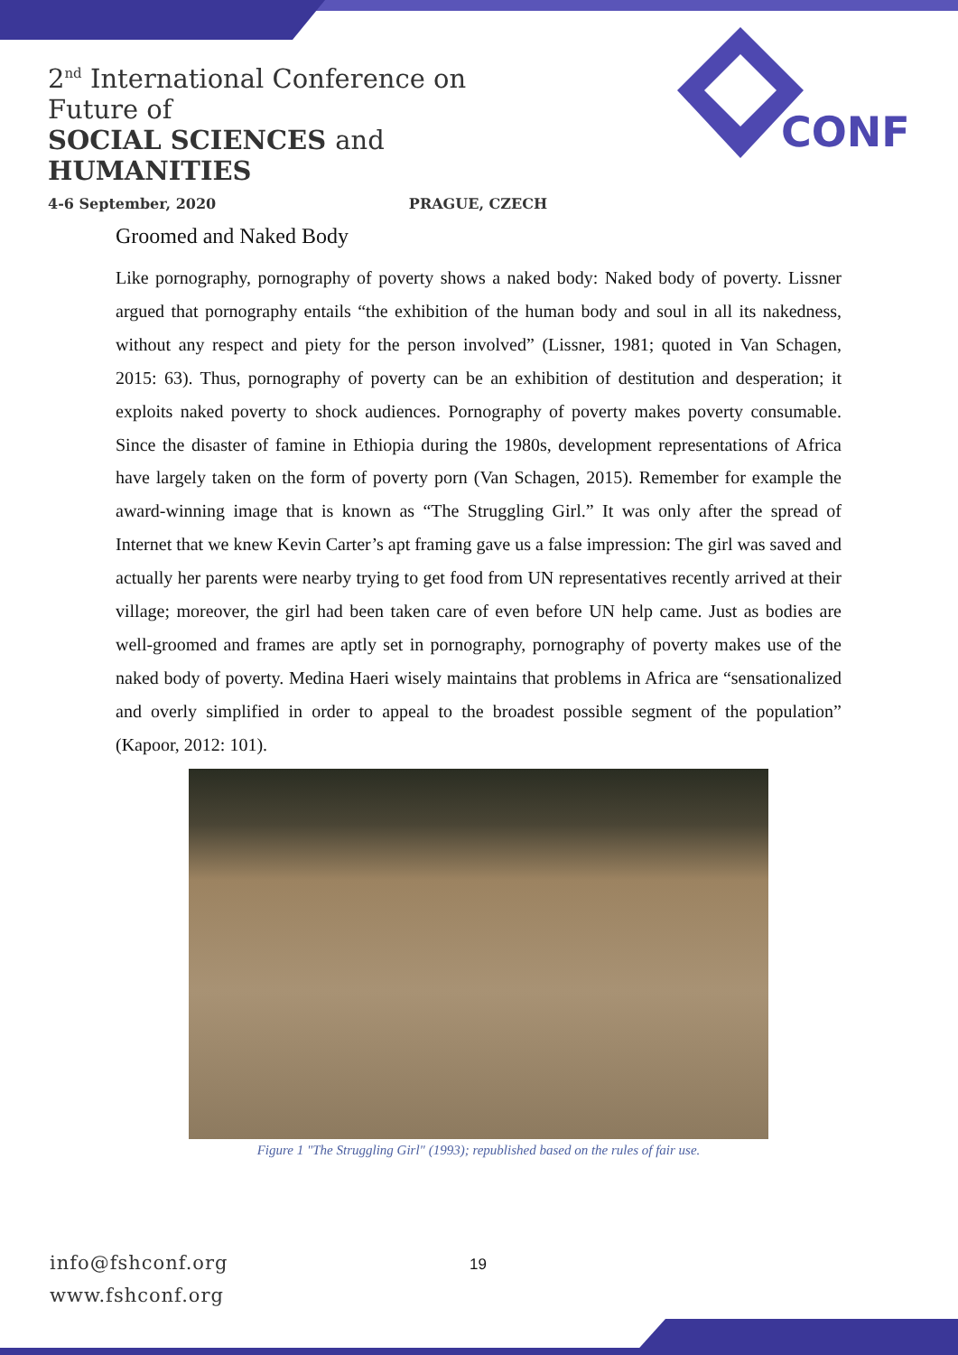2<sup>nd</sup> International Conference on Future of
SOCIAL SCIENCES and HUMANITIES
4-6 September, 2020 PRAGUE, CZECH
CONF
Groomed and Naked Body
Like pornography, pornography of poverty shows a naked body: Naked body of poverty. Lissner argued that pornography entails “the exhibition of the human body and soul in all its nakedness, without any respect and piety for the person involved” (Lissner, 1981; quoted in Van Schagen, 2015: 63). Thus, pornography of poverty can be an exhibition of destitution and desperation; it exploits naked poverty to shock audiences. Pornography of poverty makes poverty consumable. Since the disaster of famine in Ethiopia during the 1980s, development representations of Africa have largely taken on the form of poverty porn (Van Schagen, 2015). Remember for example the award-winning image that is known as “The Struggling Girl.” It was only after the spread of Internet that we knew Kevin Carter’s apt framing gave us a false impression: The girl was saved and actually her parents were nearby trying to get food from UN representatives recently arrived at their village; moreover, the girl had been taken care of even before UN help came. Just as bodies are well-groomed and frames are aptly set in pornography, pornography of poverty makes use of the naked body of poverty. Medina Haeri wisely maintains that problems in Africa are “sensationalized and overly simplified in order to appeal to the broadest possible segment of the population” (Kapoor, 2012: 101).
Figure 1 "The Struggling Girl" (1993); republished based on the rules of fair use.
info@fshconf.org
www.fshconf.org
19